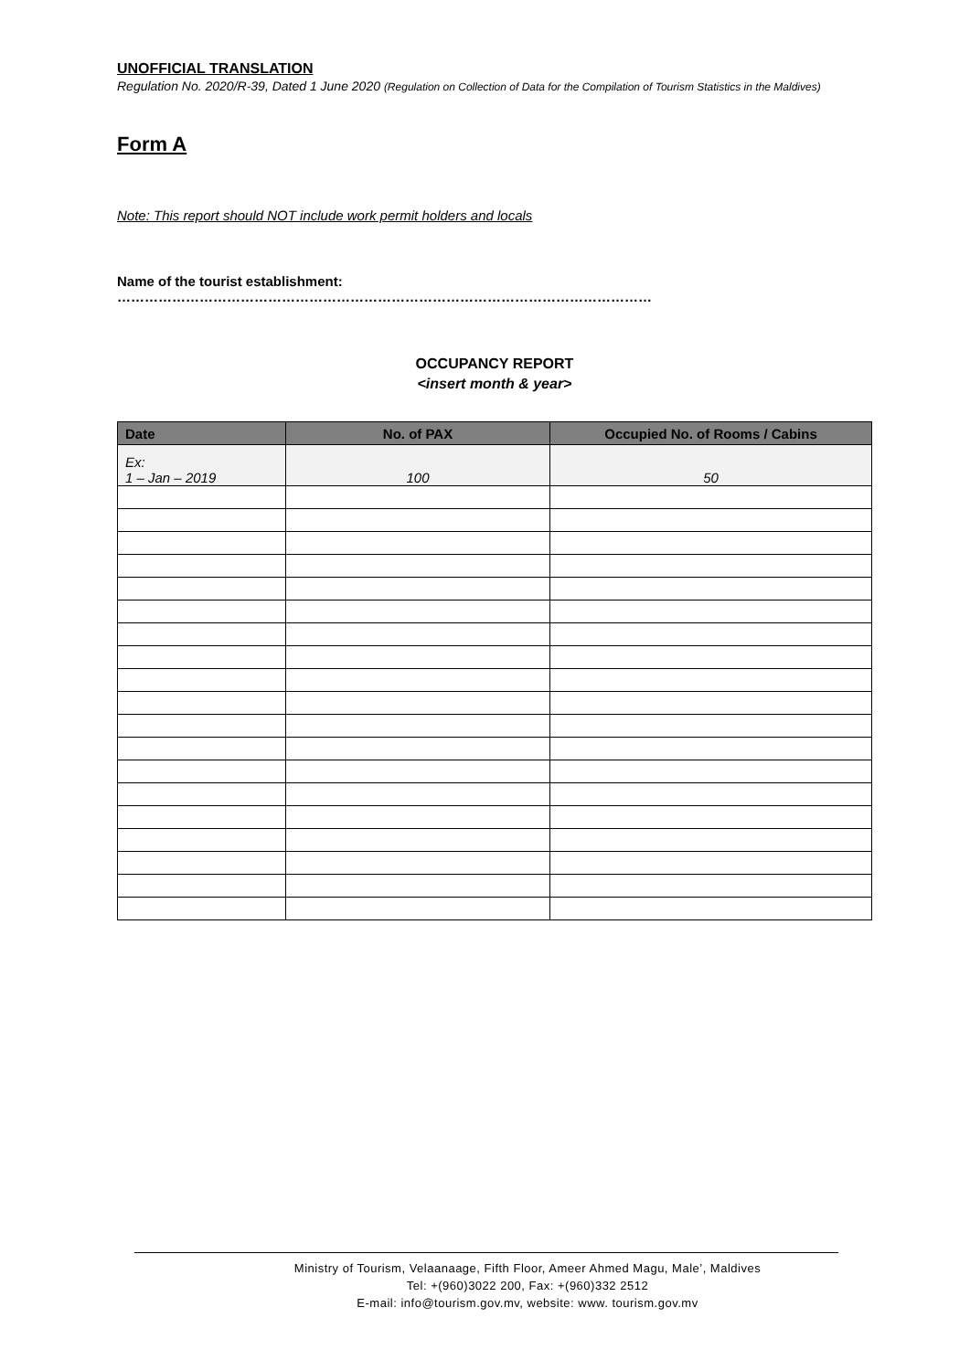UNOFFICIAL TRANSLATION
Regulation No. 2020/R-39, Dated 1 June 2020 (Regulation on Collection of Data for the Compilation of Tourism Statistics in the Maldives)
Form A
Note: This report should NOT include work permit holders and locals
Name of the tourist establishment: ………………………………………………………………………………………………………
OCCUPANCY REPORT
<insert month & year>
| Date | No. of PAX | Occupied No. of Rooms / Cabins |
| --- | --- | --- |
| Ex: 1 – Jan – 2019 | 100 | 50 |
Ministry of Tourism, Velaanaage, Fifth Floor, Ameer Ahmed Magu, Male’, Maldives
Tel: +(960)3022 200, Fax: +(960)332 2512
E-mail: info@tourism.gov.mv, website: www. tourism.gov.mv